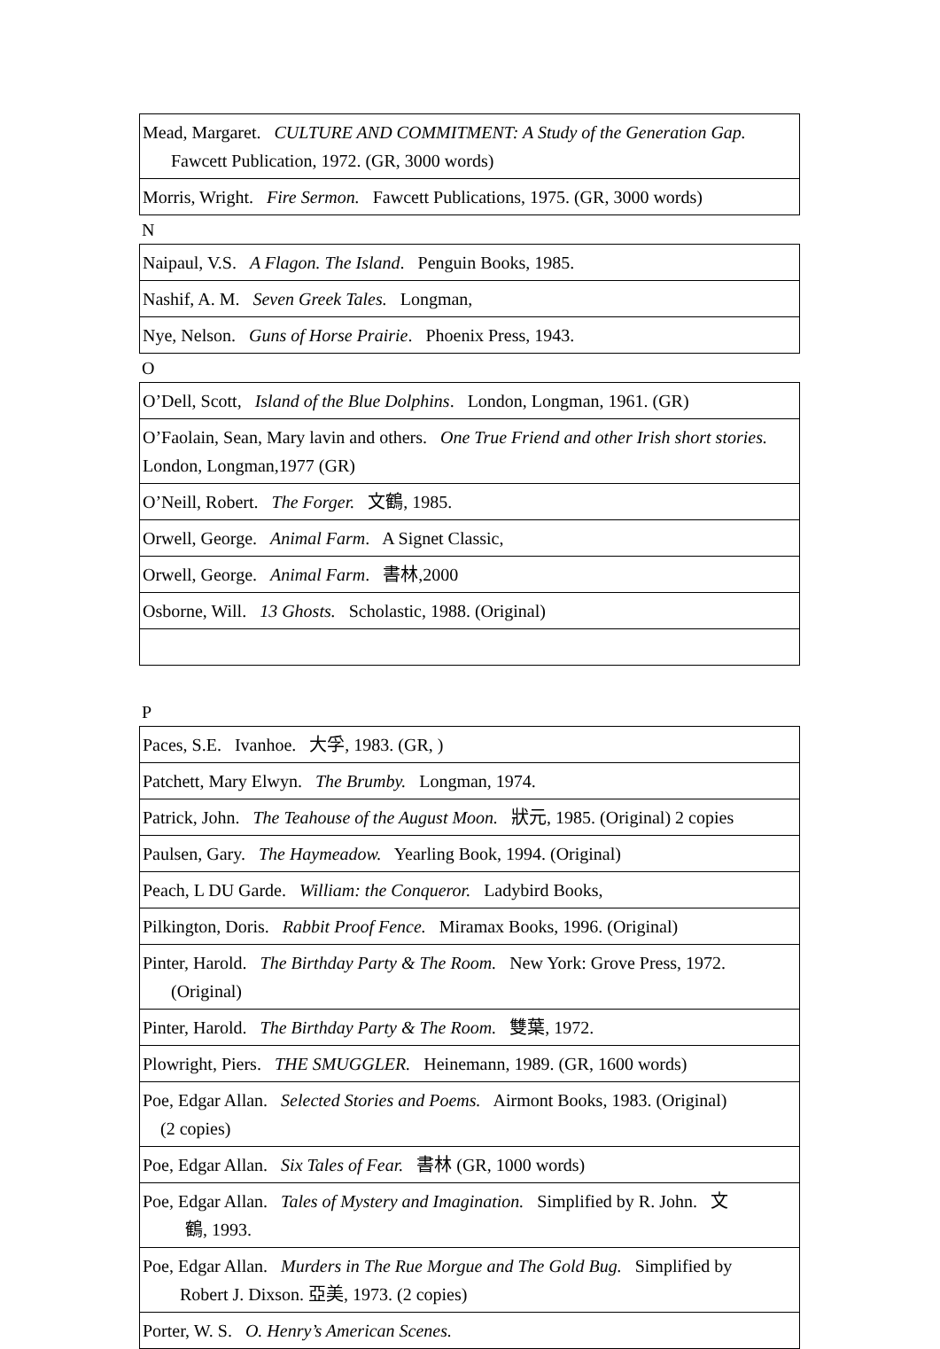| Mead, Margaret. CULTURE AND COMMITMENT: A Study of the Generation Gap. Fawcett Publication, 1972. (GR, 3000 words) |
| Morris, Wright. Fire Sermon. Fawcett Publications, 1975. (GR, 3000 words) |
N
| Naipaul, V.S. A Flagon. The Island . Penguin Books, 1985. |
| Nashif, A. M. Seven Greek Tales. Longman, |
| Nye, Nelson. Guns of Horse Prairie . Phoenix Press, 1943. |
O
| O’Dell, Scott, Island of the Blue Dolphins . London, Longman, 1961. (GR) |
| O’Faolain, Sean, Mary lavin and others. One True Friend and other Irish short stories. London, Longman,1977 (GR) |
| O’Neill, Robert. The Forger. 文鶴, 1985. |
| Orwell, George. Animal Farm . A Signet Classic, |
| Orwell, George. Animal Farm . 書林,2000 |
| Osborne, Will. 13 Ghosts. Scholastic, 1988. (Original) |
P
| Paces, S.E. Ivanhoe. 大孚, 1983. (GR, ) |
| Patchett, Mary Elwyn. The Brumby. Longman, 1974. |
| Patrick, John. The Teahouse of the August Moon. 狀元, 1985. (Original) 2 copies |
| Paulsen, Gary. The Haymeadow. Yearling Book, 1994. (Original) |
| Peach, L DU Garde. William: the Conqueror. Ladybird Books, |
| Pilkington, Doris. Rabbit Proof Fence. Miramax Books, 1996. (Original) |
| Pinter, Harold. The Birthday Party & The Room. New York: Grove Press, 1972. (Original) |
| Pinter, Harold. The Birthday Party & The Room. 雙葉, 1972. |
| Plowright, Piers. THE SMUGGLER. Heinemann, 1989. (GR, 1600 words) |
| Poe, Edgar Allan. Selected Stories and Poems. Airmont Books, 1983. (Original) (2 copies) |
| Poe, Edgar Allan. Six Tales of Fear. 書林 (GR, 1000 words) |
| Poe, Edgar Allan. Tales of Mystery and Imagination. Simplified by R. John. 文 鶴, 1993. |
| Poe, Edgar Allan. Murders in The Rue Morgue and The Gold Bug. Simplified by Robert J. Dixson. 亞美, 1973. (2 copies) |
| Porter, W. S. O. Henry’s American Scenes. |